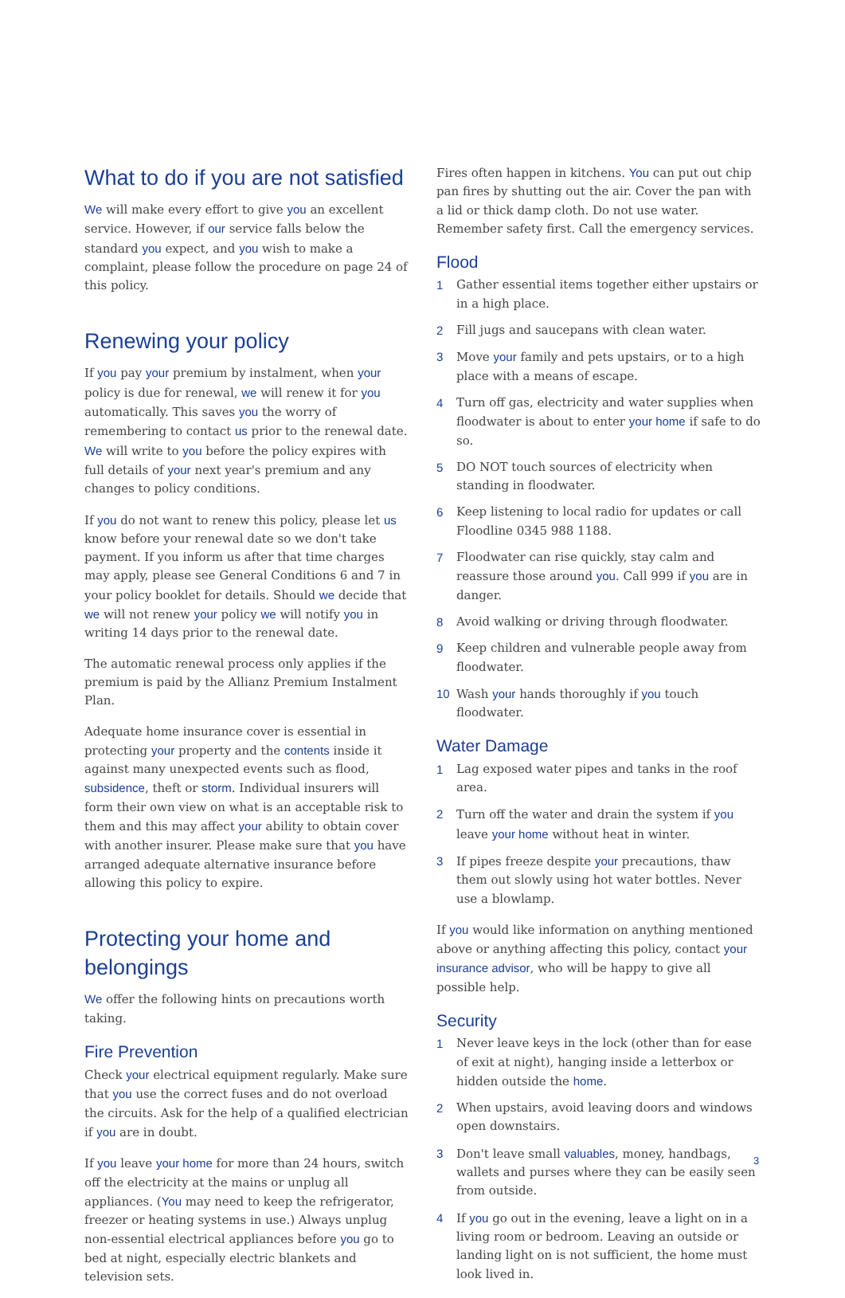What to do if you are not satisfied
We will make every effort to give you an excellent service. However, if our service falls below the standard you expect, and you wish to make a complaint, please follow the procedure on page 24 of this policy.
Renewing your policy
If you pay your premium by instalment, when your policy is due for renewal, we will renew it for you automatically. This saves you the worry of remembering to contact us prior to the renewal date. We will write to you before the policy expires with full details of your next year's premium and any changes to policy conditions.
If you do not want to renew this policy, please let us know before your renewal date so we don't take payment. If you inform us after that time charges may apply, please see General Conditions 6 and 7 in your policy booklet for details. Should we decide that we will not renew your policy we will notify you in writing 14 days prior to the renewal date.
The automatic renewal process only applies if the premium is paid by the Allianz Premium Instalment Plan.
Adequate home insurance cover is essential in protecting your property and the contents inside it against many unexpected events such as flood, subsidence, theft or storm. Individual insurers will form their own view on what is an acceptable risk to them and this may affect your ability to obtain cover with another insurer. Please make sure that you have arranged adequate alternative insurance before allowing this policy to expire.
Protecting your home and belongings
We offer the following hints on precautions worth taking.
Fire Prevention
Check your electrical equipment regularly. Make sure that you use the correct fuses and do not overload the circuits. Ask for the help of a qualified electrician if you are in doubt.
If you leave your home for more than 24 hours, switch off the electricity at the mains or unplug all appliances. (You may need to keep the refrigerator, freezer or heating systems in use.) Always unplug non-essential electrical appliances before you go to bed at night, especially electric blankets and television sets.
Fires often happen in kitchens. You can put out chip pan fires by shutting out the air. Cover the pan with a lid or thick damp cloth. Do not use water. Remember safety first. Call the emergency services.
Flood
1 Gather essential items together either upstairs or in a high place.
2 Fill jugs and saucepans with clean water.
3 Move your family and pets upstairs, or to a high place with a means of escape.
4 Turn off gas, electricity and water supplies when floodwater is about to enter your home if safe to do so.
5 DO NOT touch sources of electricity when standing in floodwater.
6 Keep listening to local radio for updates or call Floodline 0345 988 1188.
7 Floodwater can rise quickly, stay calm and reassure those around you. Call 999 if you are in danger.
8 Avoid walking or driving through floodwater.
9 Keep children and vulnerable people away from floodwater.
10 Wash your hands thoroughly if you touch floodwater.
Water Damage
1 Lag exposed water pipes and tanks in the roof area.
2 Turn off the water and drain the system if you leave your home without heat in winter.
3 If pipes freeze despite your precautions, thaw them out slowly using hot water bottles. Never use a blowlamp.
If you would like information on anything mentioned above or anything affecting this policy, contact your insurance advisor, who will be happy to give all possible help.
Security
1 Never leave keys in the lock (other than for ease of exit at night), hanging inside a letterbox or hidden outside the home.
2 When upstairs, avoid leaving doors and windows open downstairs.
3 Don't leave small valuables, money, handbags, wallets and purses where they can be easily seen from outside.
4 If you go out in the evening, leave a light on in a living room or bedroom. Leaving an outside or landing light on is not sufficient, the home must look lived in.
3